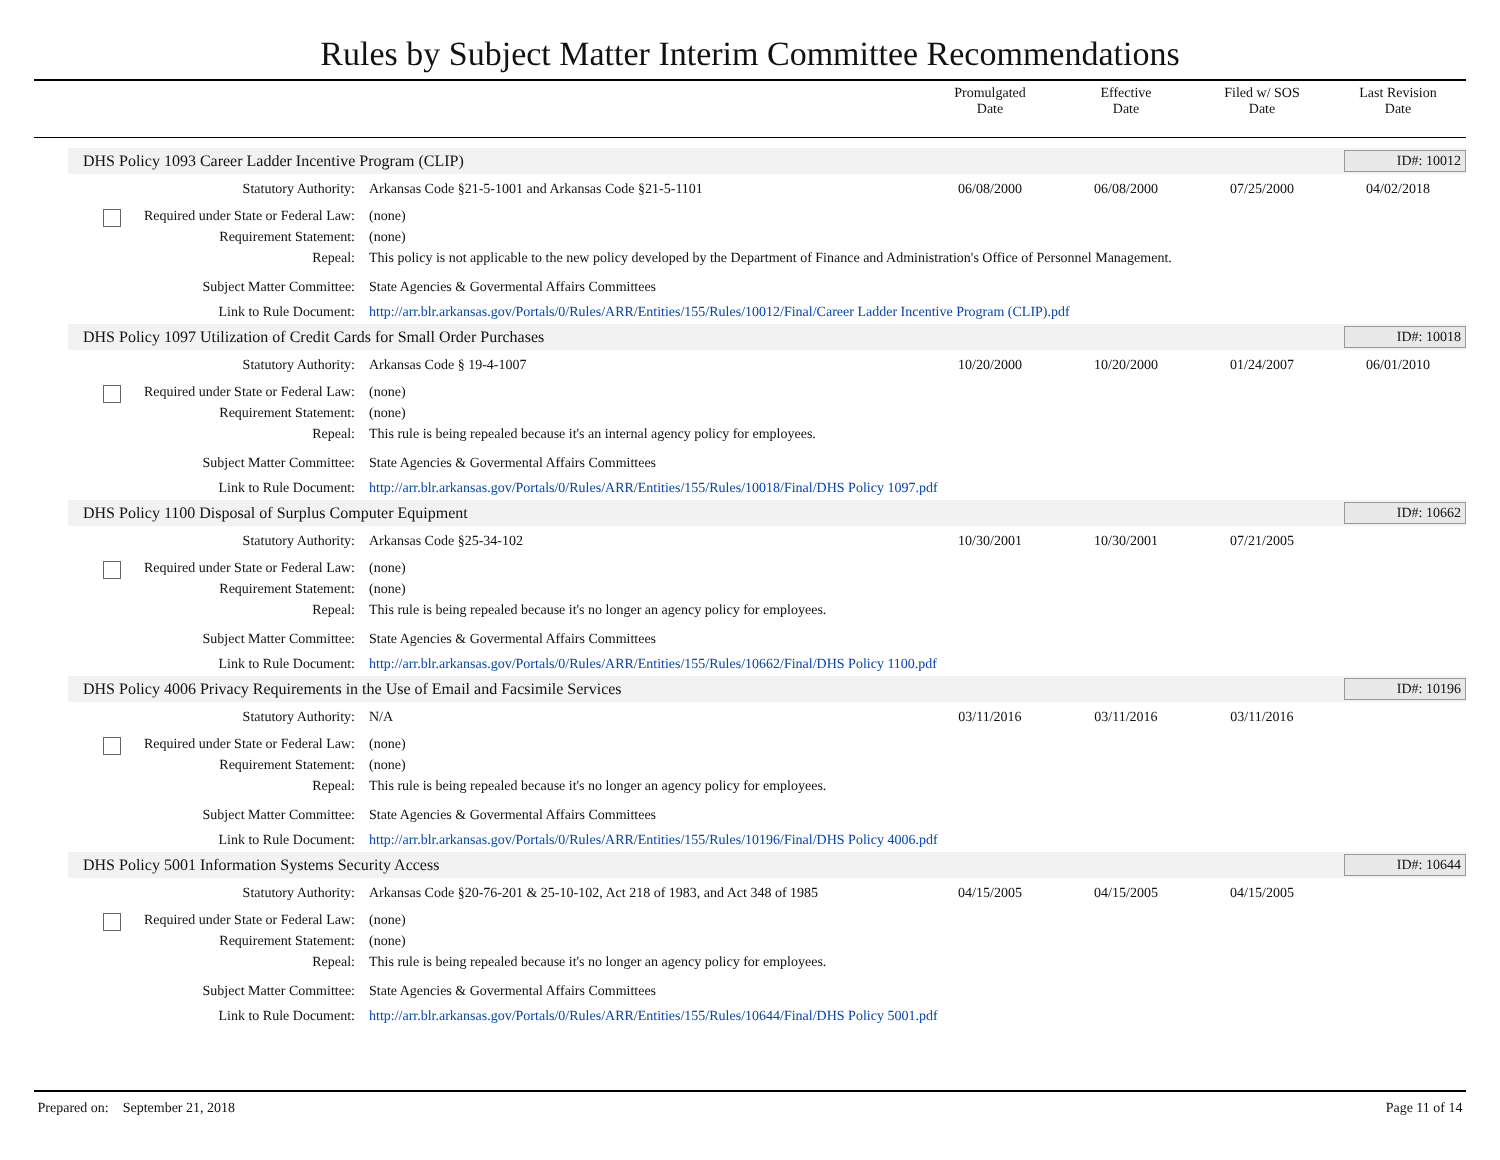Rules by Subject Matter Interim Committee Recommendations
Promulgated
Date
Effective
Date
Filed w/ SOS
Date
Last Revision
Date
DHS Policy 1093 Career Ladder Incentive Program (CLIP) ID#: 10012
Statutory Authority: Arkansas Code §21-5-1001 and Arkansas Code §21-5-1101 06/08/2000 06/08/2000 07/25/2000 04/02/2018
Required under State or Federal Law: (none)
Requirement Statement: (none)
Repeal: This policy is not applicable to the new policy developed by the Department of Finance and Administration's Office of Personnel Management.
Subject Matter Committee: State Agencies & Govermental Affairs Committees
Link to Rule Document: http://arr.blr.arkansas.gov/Portals/0/Rules/ARR/Entities/155/Rules/10012/Final/Career Ladder Incentive Program (CLIP).pdf
DHS Policy 1097 Utilization of Credit Cards for Small Order Purchases ID#: 10018
Statutory Authority: Arkansas Code § 19-4-1007 10/20/2000 10/20/2000 01/24/2007 06/01/2010
Required under State or Federal Law: (none)
Requirement Statement: (none)
Repeal: This rule is being repealed because it's an internal agency policy for employees.
Subject Matter Committee: State Agencies & Govermental Affairs Committees
Link to Rule Document: http://arr.blr.arkansas.gov/Portals/0/Rules/ARR/Entities/155/Rules/10018/Final/DHS Policy 1097.pdf
DHS Policy 1100 Disposal of Surplus Computer Equipment ID#: 10662
Statutory Authority: Arkansas Code §25-34-102 10/30/2001 10/30/2001 07/21/2005
Required under State or Federal Law: (none)
Requirement Statement: (none)
Repeal: This rule is being repealed because it's no longer an agency policy for employees.
Subject Matter Committee: State Agencies & Govermental Affairs Committees
Link to Rule Document: http://arr.blr.arkansas.gov/Portals/0/Rules/ARR/Entities/155/Rules/10662/Final/DHS Policy 1100.pdf
DHS Policy 4006 Privacy Requirements in the Use of Email and Facsimile Services ID#: 10196
Statutory Authority: N/A 03/11/2016 03/11/2016 03/11/2016
Required under State or Federal Law: (none)
Requirement Statement: (none)
Repeal: This rule is being repealed because it's no longer an agency policy for employees.
Subject Matter Committee: State Agencies & Govermental Affairs Committees
Link to Rule Document: http://arr.blr.arkansas.gov/Portals/0/Rules/ARR/Entities/155/Rules/10196/Final/DHS Policy 4006.pdf
DHS Policy 5001 Information Systems Security Access ID#: 10644
Statutory Authority: Arkansas Code §20-76-201 & 25-10-102, Act 218 of 1983, and Act 348 of 1985 04/15/2005 04/15/2005 04/15/2005
Required under State or Federal Law: (none)
Requirement Statement: (none)
Repeal: This rule is being repealed because it's no longer an agency policy for employees.
Subject Matter Committee: State Agencies & Govermental Affairs Committees
Link to Rule Document: http://arr.blr.arkansas.gov/Portals/0/Rules/ARR/Entities/155/Rules/10644/Final/DHS Policy 5001.pdf
Prepared on: September 21, 2018 Page 11 of 14